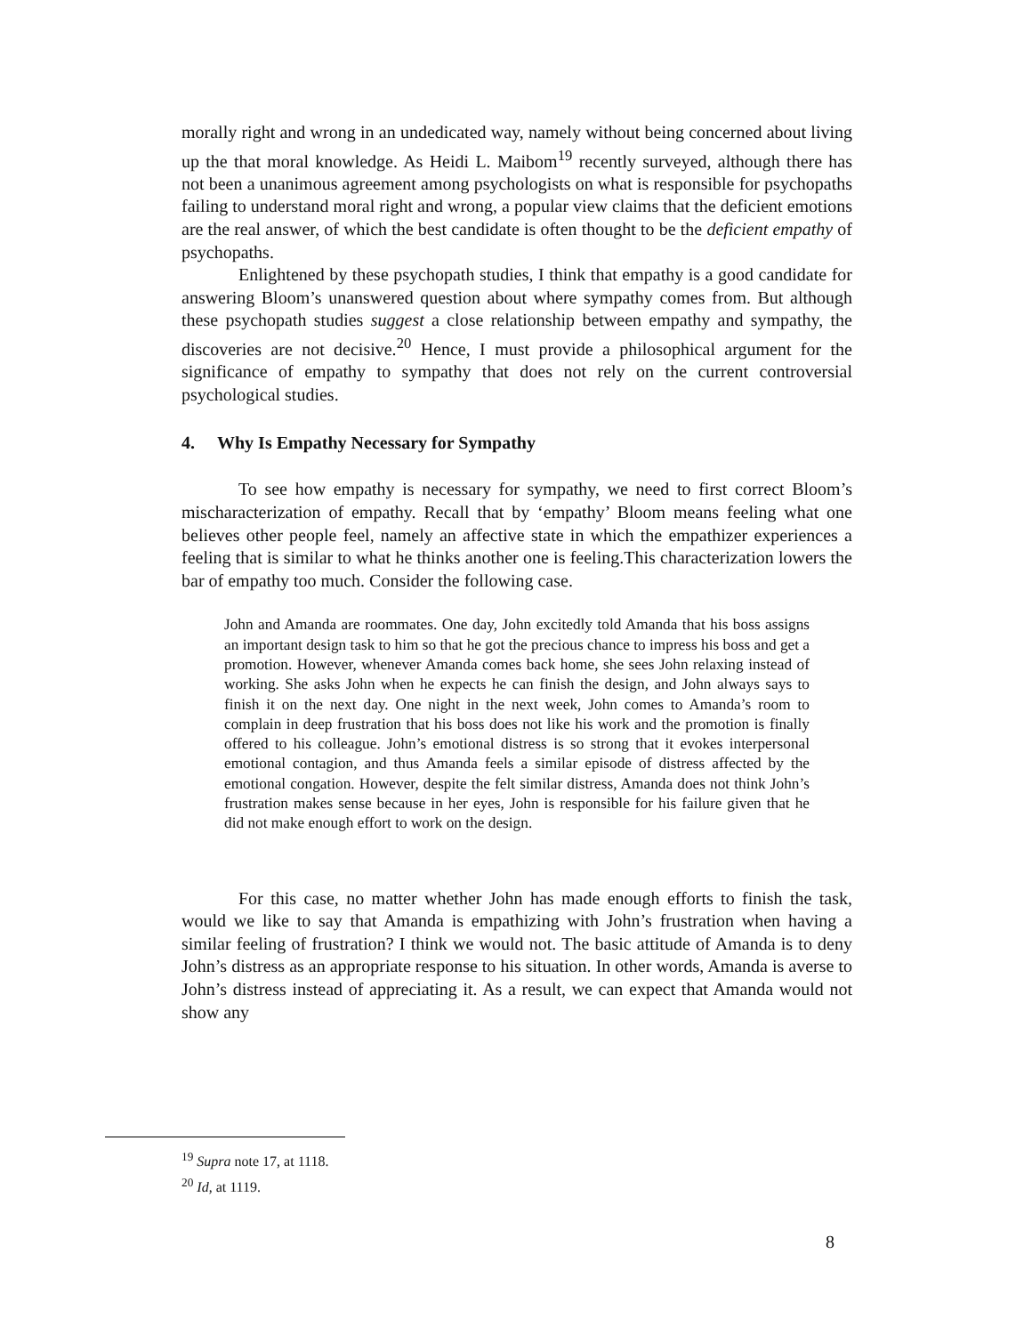morally right and wrong in an undedicated way, namely without being concerned about living up the that moral knowledge. As Heidi L. Maibom<sup>19</sup> recently surveyed, although there has not been a unanimous agreement among psychologists on what is responsible for psychopaths failing to understand moral right and wrong, a popular view claims that the deficient emotions are the real answer, of which the best candidate is often thought to be the deficient empathy of psychopaths.
Enlightened by these psychopath studies, I think that empathy is a good candidate for answering Bloom’s unanswered question about where sympathy comes from. But although these psychopath studies suggest a close relationship between empathy and sympathy, the discoveries are not decisive.<sup>20</sup> Hence, I must provide a philosophical argument for the significance of empathy to sympathy that does not rely on the current controversial psychological studies.
4. Why Is Empathy Necessary for Sympathy
To see how empathy is necessary for sympathy, we need to first correct Bloom’s mischaracterization of empathy. Recall that by ‘empathy’ Bloom means feeling what one believes other people feel, namely an affective state in which the empathizer experiences a feeling that is similar to what he thinks another one is feeling.This characterization lowers the bar of empathy too much. Consider the following case.
John and Amanda are roommates. One day, John excitedly told Amanda that his boss assigns an important design task to him so that he got the precious chance to impress his boss and get a promotion. However, whenever Amanda comes back home, she sees John relaxing instead of working. She asks John when he expects he can finish the design, and John always says to finish it on the next day. One night in the next week, John comes to Amanda’s room to complain in deep frustration that his boss does not like his work and the promotion is finally offered to his colleague. John’s emotional distress is so strong that it evokes interpersonal emotional contagion, and thus Amanda feels a similar episode of distress affected by the emotional congation. However, despite the felt similar distress, Amanda does not think John’s frustration makes sense because in her eyes, John is responsible for his failure given that he did not make enough effort to work on the design.
For this case, no matter whether John has made enough efforts to finish the task, would we like to say that Amanda is empathizing with John’s frustration when having a similar feeling of frustration? I think we would not. The basic attitude of Amanda is to deny John’s distress as an appropriate response to his situation. In other words, Amanda is averse to John’s distress instead of appreciating it. As a result, we can expect that Amanda would not show any
<sup>19</sup> Supra note 17, at 1118.
<sup>20</sup> Id, at 1119.
8